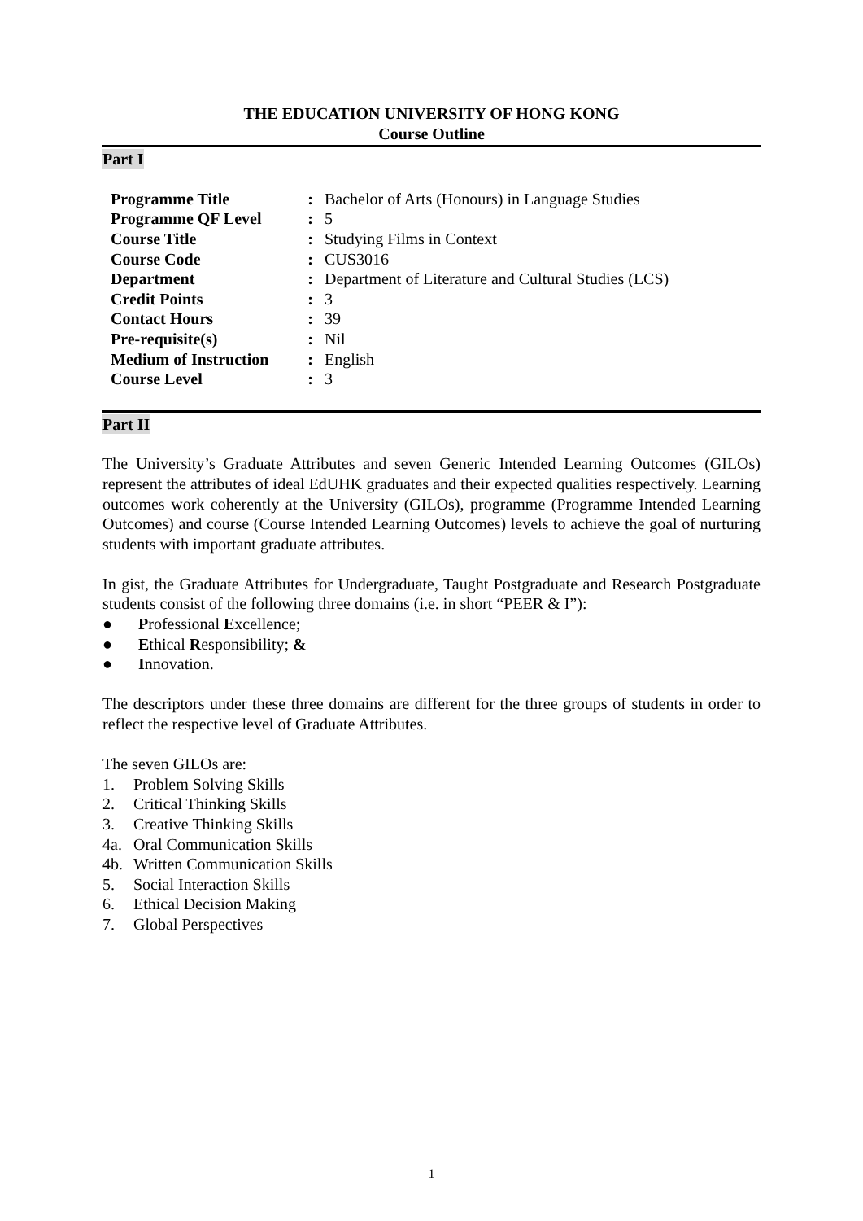THE EDUCATION UNIVERSITY OF HONG KONG
Course Outline
Part I
| Programme Title | : | Bachelor of Arts (Honours) in Language Studies |
| Programme QF Level | : | 5 |
| Course Title | : | Studying Films in Context |
| Course Code | : | CUS3016 |
| Department | : | Department of Literature and Cultural Studies (LCS) |
| Credit Points | : | 3 |
| Contact Hours | : | 39 |
| Pre-requisite(s) | : | Nil |
| Medium of Instruction | : | English |
| Course Level | : | 3 |
Part II
The University’s Graduate Attributes and seven Generic Intended Learning Outcomes (GILOs) represent the attributes of ideal EdUHK graduates and their expected qualities respectively. Learning outcomes work coherently at the University (GILOs), programme (Programme Intended Learning Outcomes) and course (Course Intended Learning Outcomes) levels to achieve the goal of nurturing students with important graduate attributes.
In gist, the Graduate Attributes for Undergraduate, Taught Postgraduate and Research Postgraduate students consist of the following three domains (i.e. in short “PEER & I”):
● Professional Excellence;
● Ethical Responsibility; &
● Innovation.
The descriptors under these three domains are different for the three groups of students in order to reflect the respective level of Graduate Attributes.
The seven GILOs are:
1. Problem Solving Skills
2. Critical Thinking Skills
3. Creative Thinking Skills
4a. Oral Communication Skills
4b. Written Communication Skills
5. Social Interaction Skills
6. Ethical Decision Making
7. Global Perspectives
1